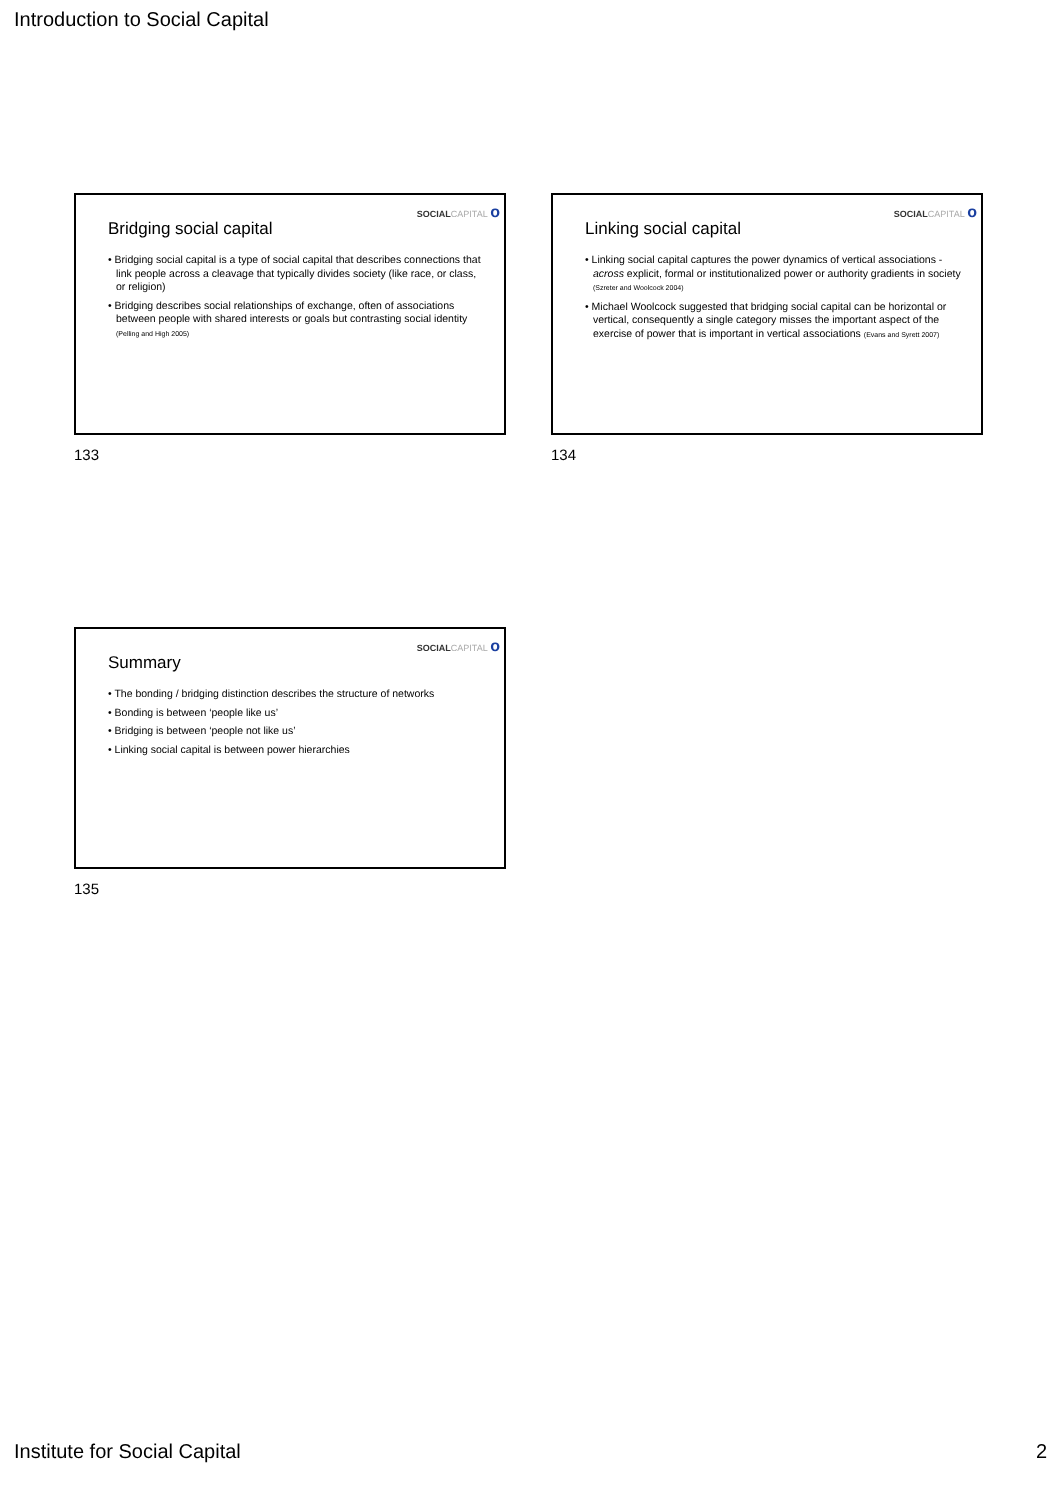Introduction to Social Capital
SOCIALCAPITAL o
Bridging social capital
• Bridging social capital is a type of social capital that describes connections that link people across a cleavage that typically divides society (like race, or class, or religion)
• Bridging describes social relationships of exchange, often of associations between people with shared interests or goals but contrasting social identity (Pelling and High 2005)
133
SOCIALCAPITAL o
Linking social capital
• Linking social capital captures the power dynamics of vertical associations - across explicit, formal or institutionalized power or authority gradients in society (Szreter and Woolcock 2004)
• Michael Woolcock suggested that bridging social capital can be horizontal or vertical, consequently a single category misses the important aspect of the exercise of power that is important in vertical associations (Evans and Syrett 2007)
134
SOCIALCAPITAL o
Summary
• The bonding / bridging distinction describes the structure of networks
• Bonding is between ‘people like us’
• Bridging is between ‘people not like us’
• Linking social capital is between power hierarchies
135
Institute for Social Capital 2